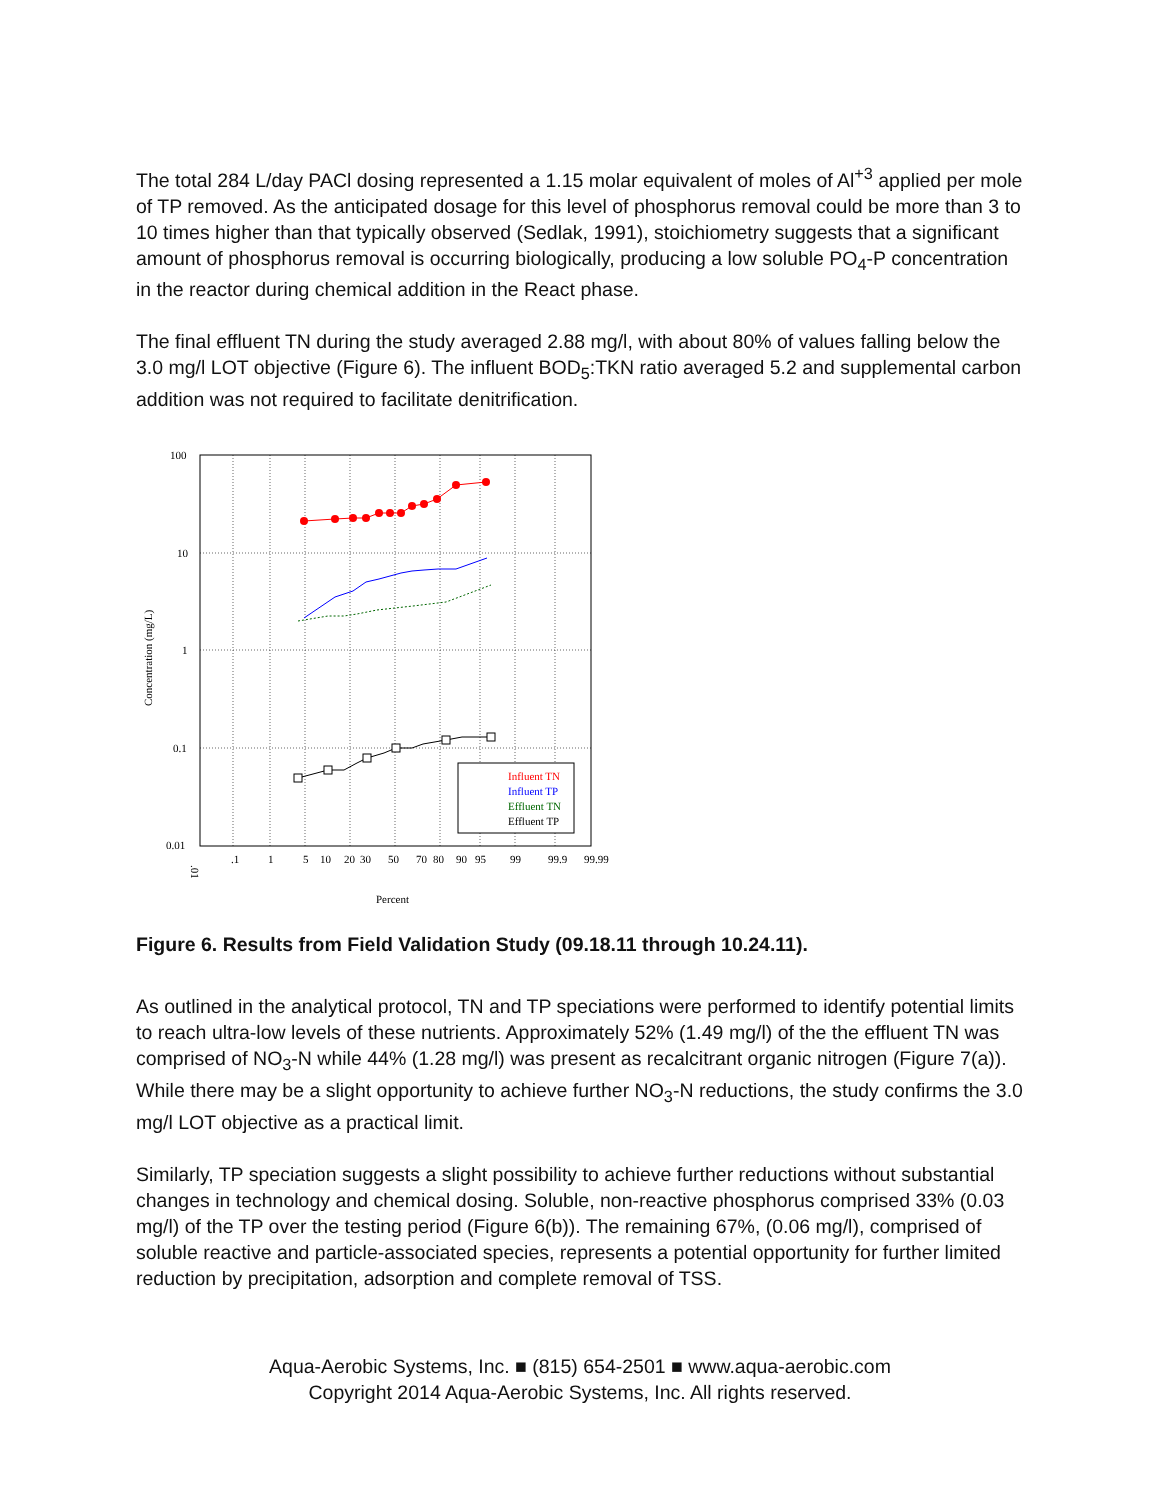The total 284 L/day PACl dosing represented a 1.15 molar equivalent of moles of Al<sup>+3</sup> applied per mole of TP removed. As the anticipated dosage for this level of phosphorus removal could be more than 3 to 10 times higher than that typically observed (Sedlak, 1991), stoichiometry suggests that a significant amount of phosphorus removal is occurring biologically, producing a low soluble PO<sub>4</sub>-P concentration in the reactor during chemical addition in the React phase.
The final effluent TN during the study averaged 2.88 mg/l, with about 80% of values falling below the 3.0 mg/l LOT objective (Figure 6). The influent BOD<sub>5</sub>:TKN ratio averaged 5.2 and supplemental carbon addition was not required to facilitate denitrification.
100
10
1
0.1
0.01
Concentration (mg/L)
.01
.1
1
5
10
20
30
50
70
80
90
95
99
99.9
99.99
Percent
Influent TN
Influent TP
Effluent TN
Effluent TP
Figure 6. Results from Field Validation Study (09.18.11 through 10.24.11).
As outlined in the analytical protocol, TN and TP speciations were performed to identify potential limits to reach ultra-low levels of these nutrients. Approximately 52% (1.49 mg/l) of the the effluent TN was comprised of NO<sub>3</sub>-N while 44% (1.28 mg/l) was present as recalcitrant organic nitrogen (Figure 7(a)). While there may be a slight opportunity to achieve further NO<sub>3</sub>-N reductions, the study confirms the 3.0 mg/l LOT objective as a practical limit.
Similarly, TP speciation suggests a slight possibility to achieve further reductions without substantial changes in technology and chemical dosing. Soluble, non-reactive phosphorus comprised 33% (0.03 mg/l) of the TP over the testing period (Figure 6(b)). The remaining 67%, (0.06 mg/l), comprised of soluble reactive and particle-associated species, represents a potential opportunity for further limited reduction by precipitation, adsorption and complete removal of TSS.
Aqua-Aerobic Systems, Inc. ■ (815) 654-2501 ■ www.aqua-aerobic.com
Copyright 2014 Aqua-Aerobic Systems, Inc. All rights reserved.